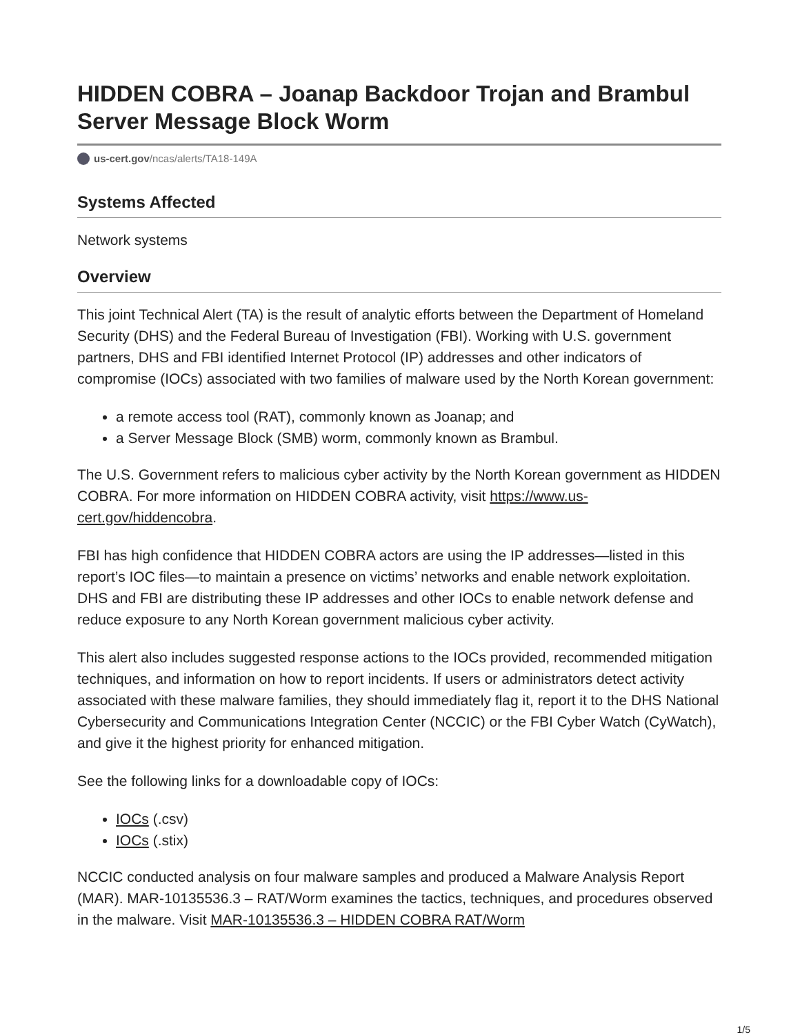HIDDEN COBRA – Joanap Backdoor Trojan and Brambul Server Message Block Worm
us-cert.gov/ncas/alerts/TA18-149A
Systems Affected
Network systems
Overview
This joint Technical Alert (TA) is the result of analytic efforts between the Department of Homeland Security (DHS) and the Federal Bureau of Investigation (FBI). Working with U.S. government partners, DHS and FBI identified Internet Protocol (IP) addresses and other indicators of compromise (IOCs) associated with two families of malware used by the North Korean government:
a remote access tool (RAT), commonly known as Joanap; and
a Server Message Block (SMB) worm, commonly known as Brambul.
The U.S. Government refers to malicious cyber activity by the North Korean government as HIDDEN COBRA. For more information on HIDDEN COBRA activity, visit https://www.us-cert.gov/hiddencobra.
FBI has high confidence that HIDDEN COBRA actors are using the IP addresses—listed in this report’s IOC files—to maintain a presence on victims’ networks and enable network exploitation. DHS and FBI are distributing these IP addresses and other IOCs to enable network defense and reduce exposure to any North Korean government malicious cyber activity.
This alert also includes suggested response actions to the IOCs provided, recommended mitigation techniques, and information on how to report incidents. If users or administrators detect activity associated with these malware families, they should immediately flag it, report it to the DHS National Cybersecurity and Communications Integration Center (NCCIC) or the FBI Cyber Watch (CyWatch), and give it the highest priority for enhanced mitigation.
See the following links for a downloadable copy of IOCs:
IOCs (.csv)
IOCs (.stix)
NCCIC conducted analysis on four malware samples and produced a Malware Analysis Report (MAR). MAR-10135536.3 – RAT/Worm examines the tactics, techniques, and procedures observed in the malware. Visit MAR-10135536.3 – HIDDEN COBRA RAT/Worm
1/5